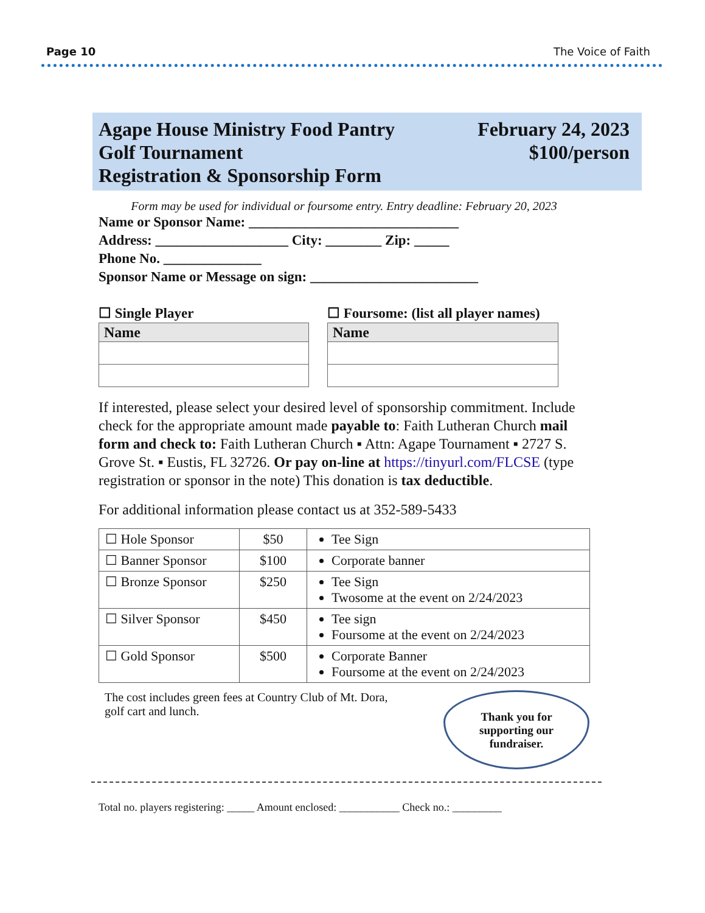Page 10 The Voice of Faith
Agape House Ministry Food Pantry
Golf Tournament
Registration & Sponsorship Form
February 24, 2023
$100/person
Form may be used for individual or foursome entry. Entry deadline: February 20, 2023
Name or Sponsor Name: ______________________________
Address: ___________________ City: ________ Zip: _____
Phone No. ______________
Sponsor Name or Message on sign: ________________________
☐ Single Player
| Name |
| --- |
☐ Foursome: (list all player names)
| Name |
| --- |
If interested, please select your desired level of sponsorship commitment. Include check for the appropriate amount made payable to: Faith Lutheran Church mail form and check to: Faith Lutheran Church ▪ Attn: Agape Tournament ▪ 2727 S. Grove St. ▪ Eustis, FL 32726. Or pay on-line at https://tinyurl.com/FLCSE (type registration or sponsor in the note) This donation is tax deductible.
For additional information please contact us at 352-589-5433
| ☐ Hole Sponsor | $50 | Tee Sign |
| ☐ Banner Sponsor | $100 | Corporate banner |
| ☐ Bronze Sponsor | $250 | Tee Sign Twosome at the event on 2/24/2023 |
| ☐ Silver Sponsor | $450 | Tee sign Foursome at the event on 2/24/2023 |
| ☐ Gold Sponsor | $500 | Corporate Banner Foursome at the event on 2/24/2023 |
The cost includes green fees at Country Club of Mt. Dora, golf cart and lunch.
Thank you for
supporting our
fundraiser.
Total no. players registering: _____ Amount enclosed: ___________ Check no.: _________